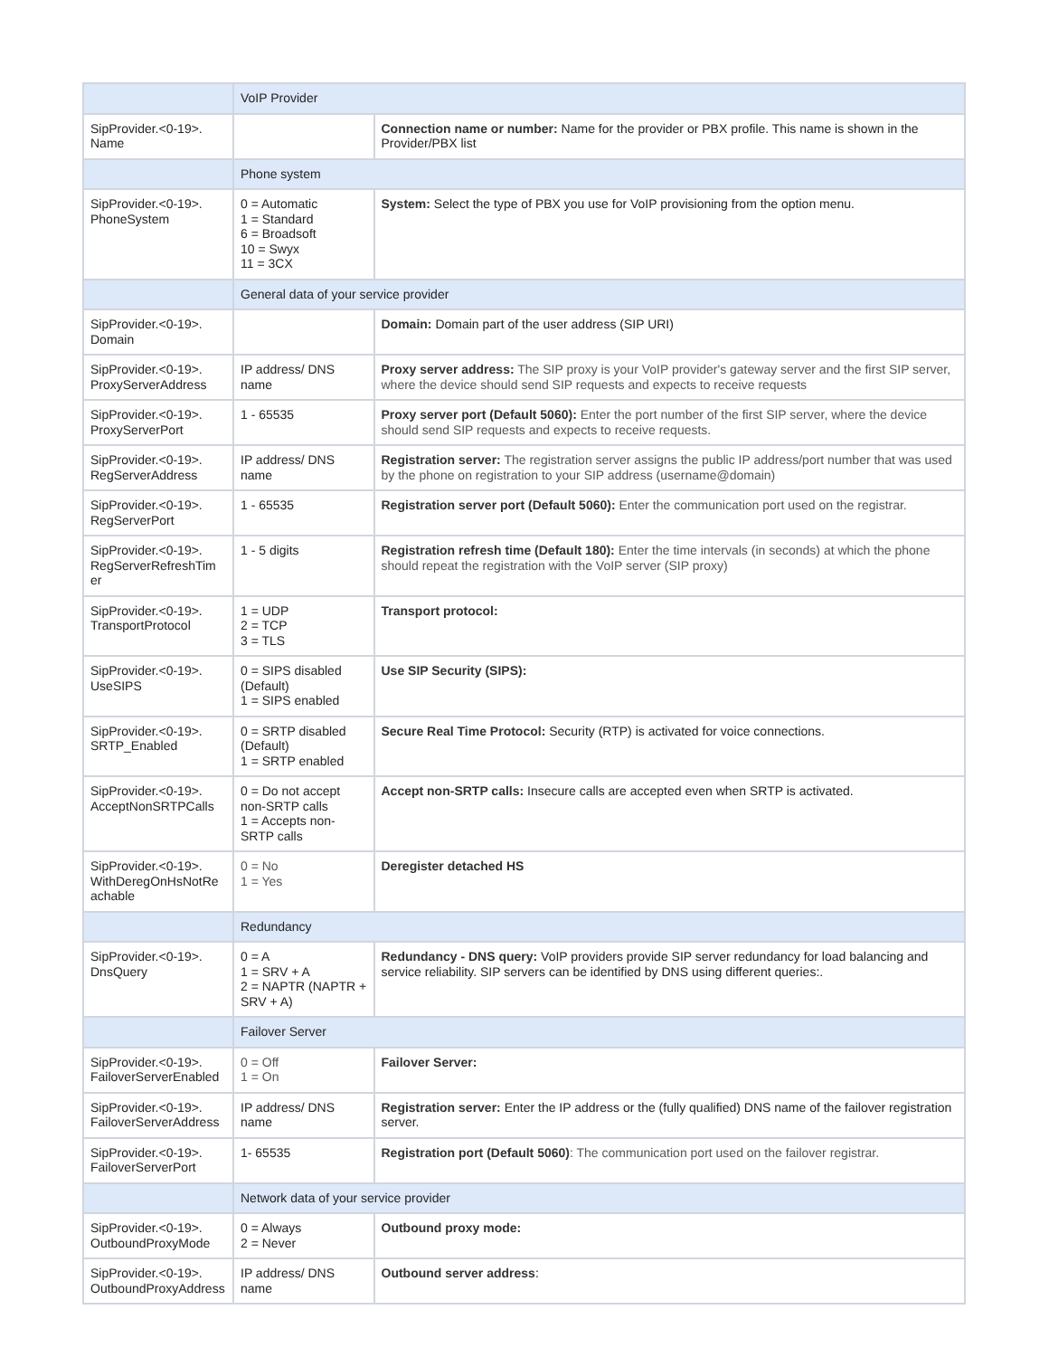| | VoIP Provider | |
| SipProvider.<0-19>. Name | | Connection name or number: Name for the provider or PBX profile. This name is shown in the Provider/PBX list |
| | Phone system | |
| SipProvider.<0-19>. PhoneSystem | 0 = Automatic 1 = Standard 6 = Broadsoft 10 = Swyx 11 = 3CX | System: Select the type of PBX you use for VoIP provisioning from the option menu. |
| | General data of your service provider | |
| SipProvider.<0-19>. Domain | | Domain: Domain part of the user address (SIP URI) |
| SipProvider.<0-19>. ProxyServerAddress | IP address/ DNS name | Proxy server address: The SIP proxy is your VoIP provider's gateway server and the first SIP server, where the device should send SIP requests and expects to receive requests |
| SipProvider.<0-19>. ProxyServerPort | 1 - 65535 | Proxy server port (Default 5060): Enter the port number of the first SIP server, where the device should send SIP requests and expects to receive requests. |
| SipProvider.<0-19>. RegServerAddress | IP address/ DNS name | Registration server: The registration server assigns the public IP address/port number that was used by the phone on registration to your SIP address (username@domain) |
| SipProvider.<0-19>. RegServerPort | 1 - 65535 | Registration server port (Default 5060): Enter the communication port used on the registrar. |
| SipProvider.<0-19>. RegServerRefreshTim er | 1 - 5 digits | Registration refresh time (Default 180): Enter the time intervals (in seconds) at which the phone should repeat the registration with the VoIP server (SIP proxy) |
| SipProvider.<0-19>. TransportProtocol | 1 = UDP 2 = TCP 3 = TLS | Transport protocol: |
| SipProvider.<0-19>. UseSIPS | 0 = SIPS disabled (Default) 1 = SIPS enabled | Use SIP Security (SIPS): |
| SipProvider.<0-19>. SRTP_Enabled | 0 = SRTP disabled (Default) 1 = SRTP enabled | Secure Real Time Protocol: Security (RTP) is activated for voice connections. |
| SipProvider.<0-19>. AcceptNonSRTPCalls | 0 = Do not accept non-SRTP calls 1 = Accepts non-SRTP calls | Accept non-SRTP calls: Insecure calls are accepted even when SRTP is activated. |
| SipProvider.<0-19>. WithDeregOnHsNotRe achable | 0 = No 1 = Yes | Deregister detached HS |
| | Redundancy | |
| SipProvider.<0-19>. DnsQuery | 0 = A 1 = SRV + A 2 = NAPTR (NAPTR + SRV + A) | Redundancy - DNS query: VoIP providers provide SIP server redundancy for load balancing and service reliability. SIP servers can be identified by DNS using different queries:. |
| | Failover Server | |
| SipProvider.<0-19>. FailoverServerEnabled | 0 = Off 1 = On | Failover Server: |
| SipProvider.<0-19>. FailoverServerAddress | IP address/ DNS name | Registration server: Enter the IP address or the (fully qualified) DNS name of the failover registration server. |
| SipProvider.<0-19>. FailoverServerPort | 1- 65535 | Registration port (Default 5060) : The communication port used on the failover registrar. |
| | Network data of your service provider | |
| SipProvider.<0-19>. OutboundProxyMode | 0 = Always 2 = Never | Outbound proxy mode: |
| SipProvider.<0-19>. OutboundProxyAddress | IP address/ DNS name | Outbound server address : |